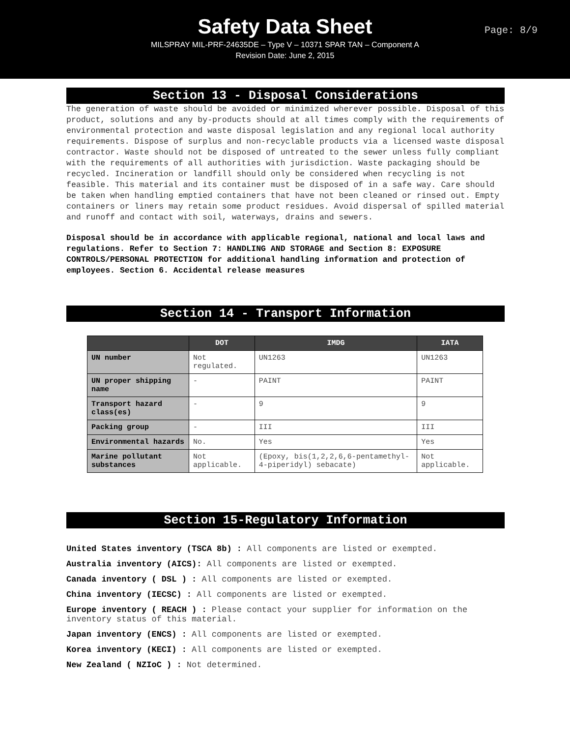Safety Data Sheet
MILSPRAY MIL-PRF-24635DE – Type V – 10371 SPAR TAN – Component A
Revision Date: June 2, 2015
Page: 8/9
Section 13 - Disposal Considerations
The generation of waste should be avoided or minimized wherever possible. Disposal of this product, solutions and any by-products should at all times comply with the requirements of environmental protection and waste disposal legislation and any regional local authority requirements. Dispose of surplus and non-recyclable products via a licensed waste disposal contractor. Waste should not be disposed of untreated to the sewer unless fully compliant with the requirements of all authorities with jurisdiction. Waste packaging should be recycled. Incineration or landfill should only be considered when recycling is not feasible. This material and its container must be disposed of in a safe way. Care should be taken when handling emptied containers that have not been cleaned or rinsed out. Empty containers or liners may retain some product residues. Avoid dispersal of spilled material and runoff and contact with soil, waterways, drains and sewers.
Disposal should be in accordance with applicable regional, national and local laws and regulations. Refer to Section 7: HANDLING AND STORAGE and Section 8: EXPOSURE CONTROLS/PERSONAL PROTECTION for additional handling information and protection of employees. Section 6. Accidental release measures
Section 14 - Transport Information
| | DOT | IMDG | IATA |
| --- | --- | --- | --- |
| UN number | Not regulated. | UN1263 | UN1263 |
| UN proper shipping name | - | PAINT | PAINT |
| Transport hazard class(es) | - | 9 | 9 |
| Packing group | - | III | III |
| Environmental hazards | No. | Yes | Yes |
| Marine pollutant substances | Not applicable. | (Epoxy, bis(1,2,2,6,6-pentamethyl-4-piperidyl) sebacate) | Not applicable. |
Section 15-Regulatory Information
United States inventory (TSCA 8b) : All components are listed or exempted.
Australia inventory (AICS): All components are listed or exempted.
Canada inventory ( DSL ) : All components are listed or exempted.
China inventory (IECSC) : All components are listed or exempted.
Europe inventory ( REACH ) : Please contact your supplier for information on the inventory status of this material.
Japan inventory (ENCS) : All components are listed or exempted.
Korea inventory (KECI) : All components are listed or exempted.
New Zealand ( NZIoC ) : Not determined.